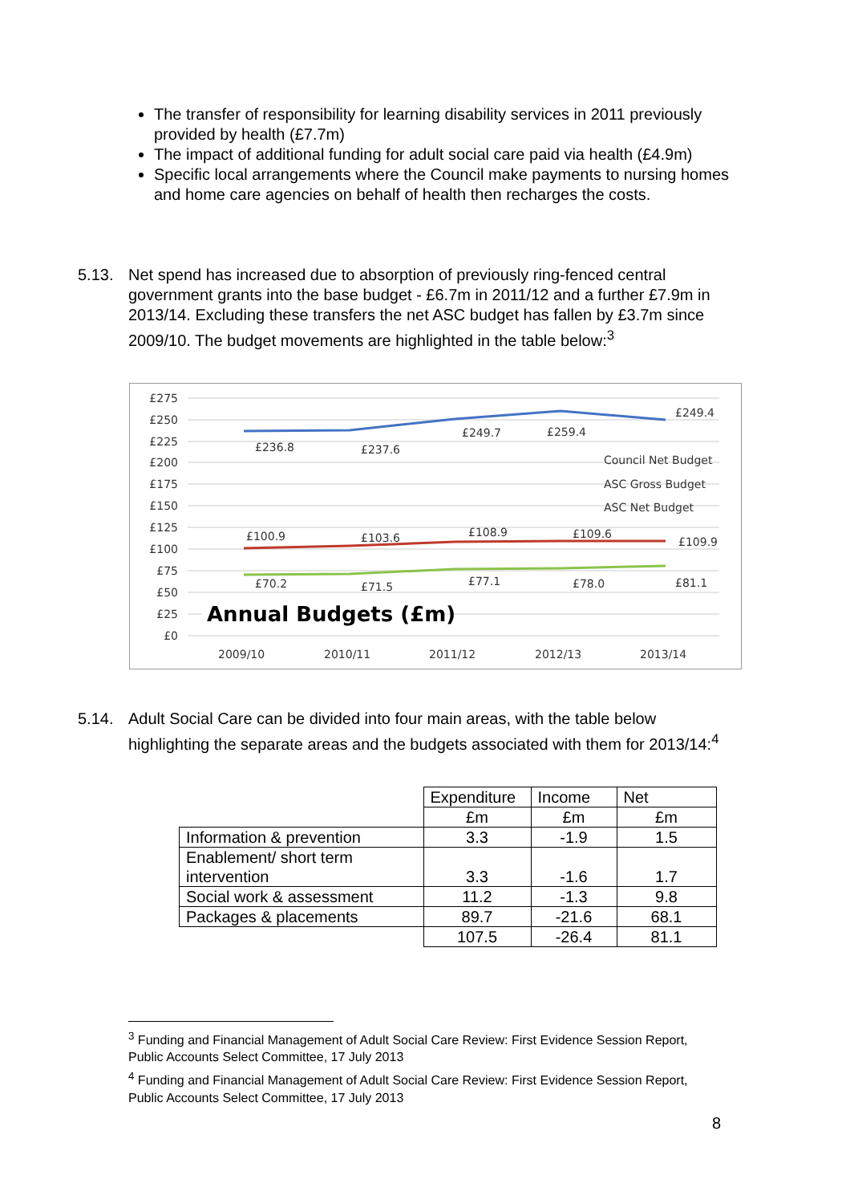The transfer of responsibility for learning disability services in 2011 previously provided by health (£7.7m)
The impact of additional funding for adult social care paid via health (£4.9m)
Specific local arrangements where the Council make payments to nursing homes and home care agencies on behalf of health then recharges the costs.
5.13. Net spend has increased due to absorption of previously ring-fenced central government grants into the base budget - £6.7m in 2011/12 and a further £7.9m in 2013/14. Excluding these transfers the net ASC budget has fallen by £3.7m since 2009/10. The budget movements are highlighted in the table below:<sup>3</sup>
£275
£250
£225
£200
£175
£150
£125
£100
£75
£50
£25
£0
£236.8
£237.6
£249.7
£259.4
£249.4
£100.9
£103.6
£108.9
£109.6
£109.9
£70.2
£71.5
£77.1
£78.0
£81.1
Council Net Budget
ASC Gross Budget
ASC Net Budget
2009/10
2010/11
2011/12
2012/13
2013/14
Annual Budgets (£m)
5.14. Adult Social Care can be divided into four main areas, with the table below highlighting the separate areas and the budgets associated with them for 2013/14:<sup>4</sup>
| | Expenditure | Income | Net |
| | £m | £m | £m |
| Information & prevention | 3.3 | -1.9 | 1.5 |
| Enablement/ short term intervention | 3.3 | -1.6 | 1.7 |
| Social work & assessment | 11.2 | -1.3 | 9.8 |
| Packages & placements | 89.7 | -21.6 | 68.1 |
| | 107.5 | -26.4 | 81.1 |
<sup>3</sup> Funding and Financial Management of Adult Social Care Review: First Evidence Session Report, Public Accounts Select Committee, 17 July 2013
<sup>4</sup> Funding and Financial Management of Adult Social Care Review: First Evidence Session Report, Public Accounts Select Committee, 17 July 2013
8